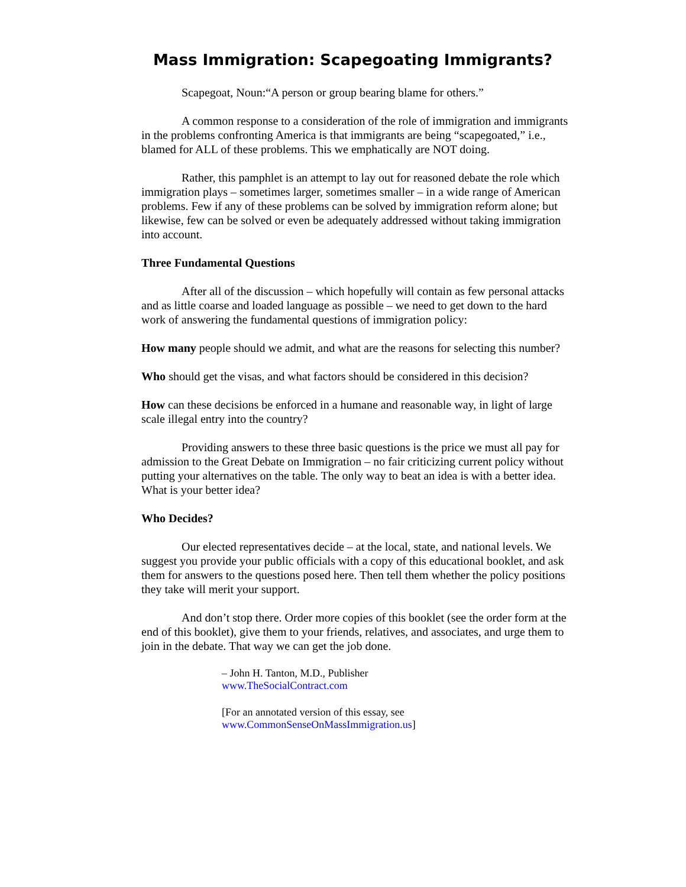Mass Immigration: Scapegoating Immigrants?
Scapegoat, Noun:“A person or group bearing blame for others.”
A common response to a consideration of the role of immigration and immigrants in the problems confronting America is that immigrants are being “scapegoated,” i.e., blamed for ALL of these problems. This we emphatically are NOT doing.
Rather, this pamphlet is an attempt to lay out for reasoned debate the role which immigration plays – sometimes larger, sometimes smaller – in a wide range of American problems. Few if any of these problems can be solved by immigration reform alone; but likewise, few can be solved or even be adequately addressed without taking immigration into account.
Three Fundamental Questions
After all of the discussion – which hopefully will contain as few personal attacks and as little coarse and loaded language as possible – we need to get down to the hard work of answering the fundamental questions of immigration policy:
How many people should we admit, and what are the reasons for selecting this number?
Who should get the visas, and what factors should be considered in this decision?
How can these decisions be enforced in a humane and reasonable way, in light of large scale illegal entry into the country?
Providing answers to these three basic questions is the price we must all pay for admission to the Great Debate on Immigration – no fair criticizing current policy without putting your alternatives on the table. The only way to beat an idea is with a better idea. What is your better idea?
Who Decides?
Our elected representatives decide – at the local, state, and national levels. We suggest you provide your public officials with a copy of this educational booklet, and ask them for answers to the questions posed here. Then tell them whether the policy positions they take will merit your support.
And don’t stop there. Order more copies of this booklet (see the order form at the end of this booklet), give them to your friends, relatives, and associates, and urge them to join in the debate. That way we can get the job done.
– John H. Tanton, M.D., Publisher
www.TheSocialContract.com
[For an annotated version of this essay, see
www.CommonSenseOnMassImmigration.us]